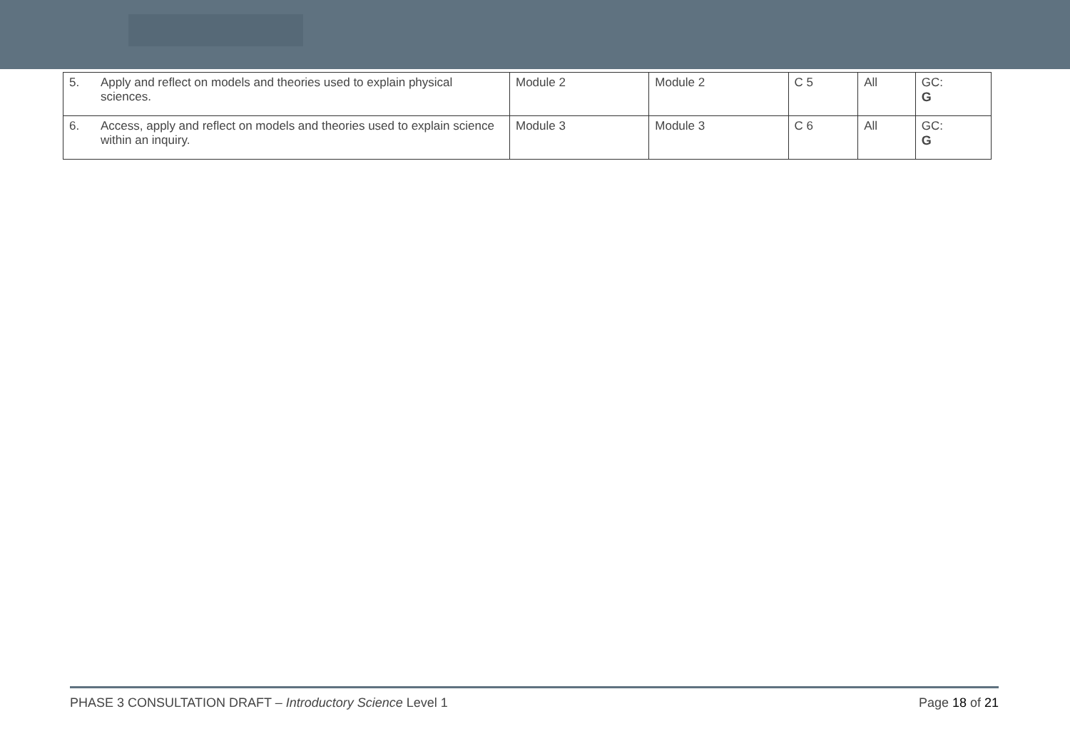| 5. | Apply and reflect on models and theories used to explain physical sciences. | Module 2 | Module 2 | C 5 | All | GC: G |
| 6. | Access, apply and reflect on models and theories used to explain science within an inquiry. | Module 3 | Module 3 | C 6 | All | GC: G |
PHASE 3 CONSULTATION DRAFT – Introductory Science Level 1 Page 18 of 21